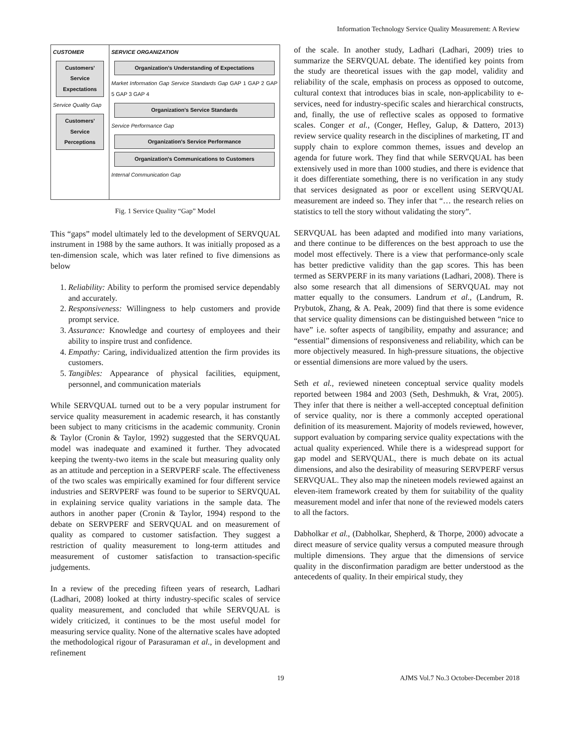Information Technology Service Quality Measurement: A Review
CUSTOMER
Customers' Service Expectations
Service Quality Gap
Customers' Service Perceptions
SERVICE ORGANIZATION
Organization's Understanding of Expectations
Market Information Gap Service Standards Gap GAP 1 GAP 2 GAP 5 GAP 3 GAP 4
Organization's Service Standards
Service Performance Gap
Organization's Service Performance
Organization's Communications to Customers
Internal Communication Gap
Fig. 1 Service Quality “Gap” Model
This “gaps” model ultimately led to the development of SERVQUAL instrument in 1988 by the same authors. It was initially proposed as a ten-dimension scale, which was later refined to five dimensions as below
1. Reliability: Ability to perform the promised service dependably and accurately.
2. Responsiveness: Willingness to help customers and provide prompt service.
3. Assurance: Knowledge and courtesy of employees and their ability to inspire trust and confidence.
4. Empathy: Caring, individualized attention the firm provides its customers.
5. Tangibles: Appearance of physical facilities, equipment, personnel, and communication materials
While SERVQUAL turned out to be a very popular instrument for service quality measurement in academic research, it has constantly been subject to many criticisms in the academic community. Cronin & Taylor (Cronin & Taylor, 1992) suggested that the SERVQUAL model was inadequate and examined it further. They advocated keeping the twenty-two items in the scale but measuring quality only as an attitude and perception in a SERVPERF scale. The effectiveness of the two scales was empirically examined for four different service industries and SERVPERF was found to be superior to SERVQUAL in explaining service quality variations in the sample data. The authors in another paper (Cronin & Taylor, 1994) respond to the debate on SERVPERF and SERVQUAL and on measurement of quality as compared to customer satisfaction. They suggest a restriction of quality measurement to long-term attitudes and measurement of customer satisfaction to transaction-specific judgements.
In a review of the preceding fifteen years of research, Ladhari (Ladhari, 2008) looked at thirty industry-specific scales of service quality measurement, and concluded that while SERVQUAL is widely criticized, it continues to be the most useful model for measuring service quality. None of the alternative scales have adopted the methodological rigour of Parasuraman et al., in development and refinement
of the scale. In another study, Ladhari (Ladhari, 2009) tries to summarize the SERVQUAL debate. The identified key points from the study are theoretical issues with the gap model, validity and reliability of the scale, emphasis on process as opposed to outcome, cultural context that introduces bias in scale, non-applicability to e-services, need for industry-specific scales and hierarchical constructs, and, finally, the use of reflective scales as opposed to formative scales. Conger et al., (Conger, Hefley, Galup, & Dattero, 2013) review service quality research in the disciplines of marketing, IT and supply chain to explore common themes, issues and develop an agenda for future work. They find that while SERVQUAL has been extensively used in more than 1000 studies, and there is evidence that it does differentiate something, there is no verification in any study that services designated as poor or excellent using SERVQUAL measurement are indeed so. They infer that “… the research relies on statistics to tell the story without validating the story”.
SERVQUAL has been adapted and modified into many variations, and there continue to be differences on the best approach to use the model most effectively. There is a view that performance-only scale has better predictive validity than the gap scores. This has been termed as SERVPERF in its many variations (Ladhari, 2008). There is also some research that all dimensions of SERVQUAL may not matter equally to the consumers. Landrum et al., (Landrum, R. Prybutok, Zhang, & A. Peak, 2009) find that there is some evidence that service quality dimensions can be distinguished between “nice to have” i.e. softer aspects of tangibility, empathy and assurance; and “essential” dimensions of responsiveness and reliability, which can be more objectively measured. In high-pressure situations, the objective or essential dimensions are more valued by the users.
Seth et al., reviewed nineteen conceptual service quality models reported between 1984 and 2003 (Seth, Deshmukh, & Vrat, 2005). They infer that there is neither a well-accepted conceptual definition of service quality, nor is there a commonly accepted operational definition of its measurement. Majority of models reviewed, however, support evaluation by comparing service quality expectations with the actual quality experienced. While there is a widespread support for gap model and SERVQUAL, there is much debate on its actual dimensions, and also the desirability of measuring SERVPERF versus SERVQUAL. They also map the nineteen models reviewed against an eleven-item framework created by them for suitability of the quality measurement model and infer that none of the reviewed models caters to all the factors.
Dabholkar et al., (Dabholkar, Shepherd, & Thorpe, 2000) advocate a direct measure of service quality versus a computed measure through multiple dimensions. They argue that the dimensions of service quality in the disconfirmation paradigm are better understood as the antecedents of quality. In their empirical study, they
19 AJMS Vol.7 No.3 October-December 2018